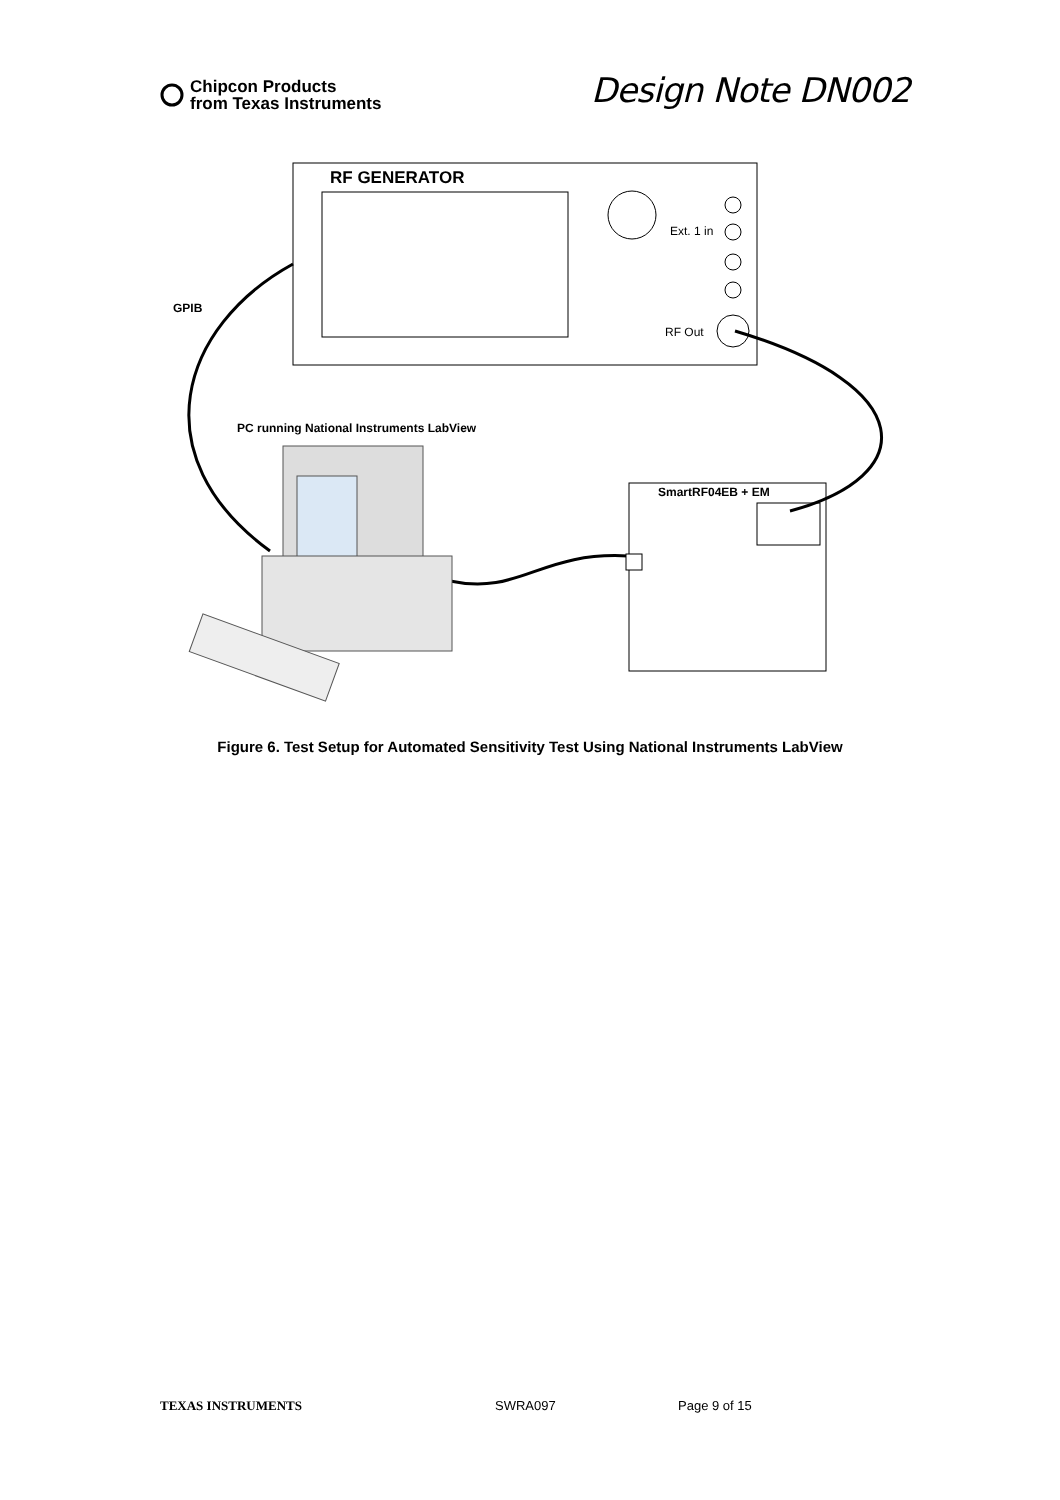Chipcon Products
from Texas Instruments
Design Note DN002
RF GENERATOR
Ext. 1 in
RF Out
GPIB
PC running National Instruments LabView
SmartRF04EB + EM
Figure 6. Test Setup for Automated Sensitivity Test Using National Instruments LabView
TEXAS INSTRUMENTS SWRA097 Page 9 of 15